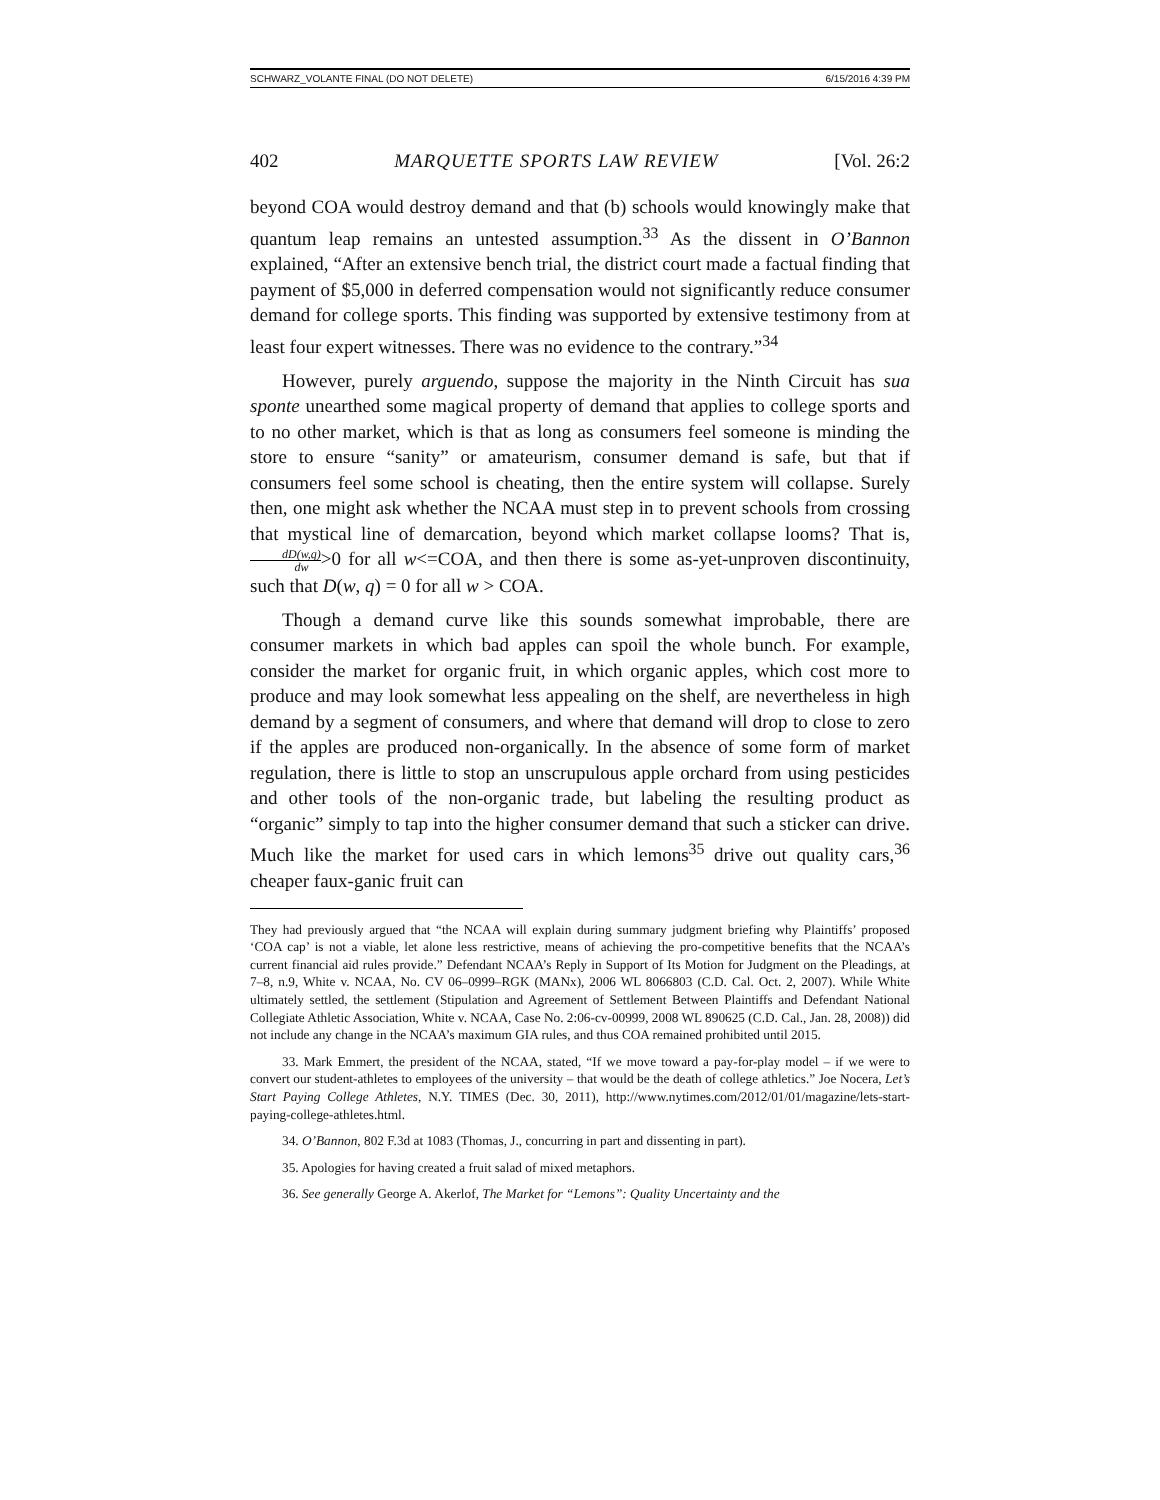SCHWARZ_VOLANTE FINAL (DO NOT DELETE) 6/15/2016 4:39 PM
402 MARQUETTE SPORTS LAW REVIEW [Vol. 26:2
beyond COA would destroy demand and that (b) schools would knowingly make that quantum leap remains an untested assumption.<sup>33</sup> As the dissent in O’Bannon explained, “After an extensive bench trial, the district court made a factual finding that payment of $5,000 in deferred compensation would not significantly reduce consumer demand for college sports. This finding was supported by extensive testimony from at least four expert witnesses. There was no evidence to the contrary.”<sup>34</sup>
However, purely arguendo, suppose the majority in the Ninth Circuit has sua sponte unearthed some magical property of demand that applies to college sports and to no other market, which is that as long as consumers feel someone is minding the store to ensure “sanity” or amateurism, consumer demand is safe, but that if consumers feel some school is cheating, then the entire system will collapse. Surely then, one might ask whether the NCAA must step in to prevent schools from crossing that mystical line of demarcation, beyond which market collapse looms? That is, dD(w,q) dw>0 for all w<=COA, and then there is some as-yet-unproven discontinuity, such that D(w, q) = 0 for all w > COA.
Though a demand curve like this sounds somewhat improbable, there are consumer markets in which bad apples can spoil the whole bunch. For example, consider the market for organic fruit, in which organic apples, which cost more to produce and may look somewhat less appealing on the shelf, are nevertheless in high demand by a segment of consumers, and where that demand will drop to close to zero if the apples are produced non-organically. In the absence of some form of market regulation, there is little to stop an unscrupulous apple orchard from using pesticides and other tools of the non-organic trade, but labeling the resulting product as “organic” simply to tap into the higher consumer demand that such a sticker can drive. Much like the market for used cars in which lemons<sup>35</sup> drive out quality cars,<sup>36</sup> cheaper faux-ganic fruit can
They had previously argued that “the NCAA will explain during summary judgment briefing why Plaintiffs’ proposed ‘COA cap’ is not a viable, let alone less restrictive, means of achieving the pro-competitive benefits that the NCAA’s current financial aid rules provide.” Defendant NCAA’s Reply in Support of Its Motion for Judgment on the Pleadings, at 7–8, n.9, White v. NCAA, No. CV 06–0999–RGK (MANx), 2006 WL 8066803 (C.D. Cal. Oct. 2, 2007). While White ultimately settled, the settlement (Stipulation and Agreement of Settlement Between Plaintiffs and Defendant National Collegiate Athletic Association, White v. NCAA, Case No. 2:06-cv-00999, 2008 WL 890625 (C.D. Cal., Jan. 28, 2008)) did not include any change in the NCAA’s maximum GIA rules, and thus COA remained prohibited until 2015.
33. Mark Emmert, the president of the NCAA, stated, “If we move toward a pay-for-play model – if we were to convert our student-athletes to employees of the university – that would be the death of college athletics.” Joe Nocera, Let’s Start Paying College Athletes, N.Y. TIMES (Dec. 30, 2011), http://www.nytimes.com/2012/01/01/magazine/lets-start-paying-college-athletes.html.
34. O’Bannon, 802 F.3d at 1083 (Thomas, J., concurring in part and dissenting in part).
35. Apologies for having created a fruit salad of mixed metaphors.
36. See generally George A. Akerlof, The Market for “Lemons”: Quality Uncertainty and the